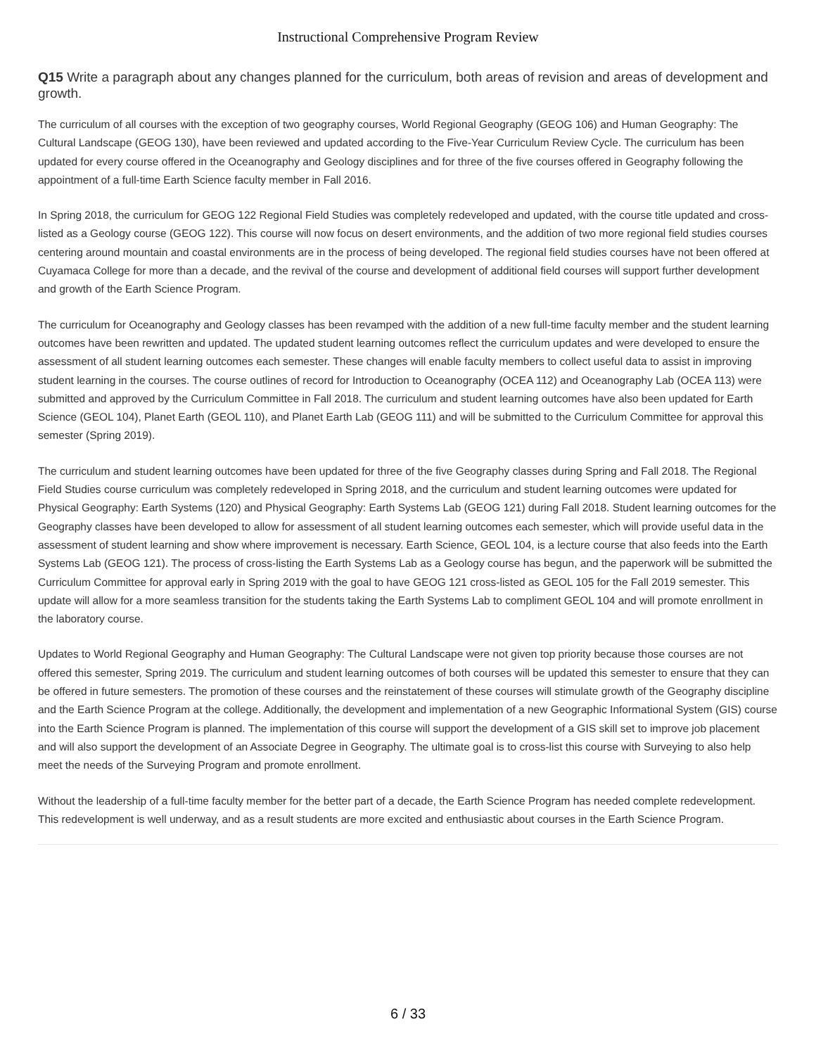Instructional Comprehensive Program Review
Q15 Write a paragraph about any changes planned for the curriculum, both areas of revision and areas of development and growth.
The curriculum of all courses with the exception of two geography courses, World Regional Geography (GEOG 106) and Human Geography: The Cultural Landscape (GEOG 130), have been reviewed and updated according to the Five-Year Curriculum Review Cycle. The curriculum has been updated for every course offered in the Oceanography and Geology disciplines and for three of the five courses offered in Geography following the appointment of a full-time Earth Science faculty member in Fall 2016.
In Spring 2018, the curriculum for GEOG 122 Regional Field Studies was completely redeveloped and updated, with the course title updated and cross-listed as a Geology course (GEOG 122). This course will now focus on desert environments, and the addition of two more regional field studies courses centering around mountain and coastal environments are in the process of being developed. The regional field studies courses have not been offered at Cuyamaca College for more than a decade, and the revival of the course and development of additional field courses will support further development and growth of the Earth Science Program.
The curriculum for Oceanography and Geology classes has been revamped with the addition of a new full-time faculty member and the student learning outcomes have been rewritten and updated. The updated student learning outcomes reflect the curriculum updates and were developed to ensure the assessment of all student learning outcomes each semester. These changes will enable faculty members to collect useful data to assist in improving student learning in the courses. The course outlines of record for Introduction to Oceanography (OCEA 112) and Oceanography Lab (OCEA 113) were submitted and approved by the Curriculum Committee in Fall 2018. The curriculum and student learning outcomes have also been updated for Earth Science (GEOL 104), Planet Earth (GEOL 110), and Planet Earth Lab (GEOG 111) and will be submitted to the Curriculum Committee for approval this semester (Spring 2019).
The curriculum and student learning outcomes have been updated for three of the five Geography classes during Spring and Fall 2018. The Regional Field Studies course curriculum was completely redeveloped in Spring 2018, and the curriculum and student learning outcomes were updated for Physical Geography: Earth Systems (120) and Physical Geography: Earth Systems Lab (GEOG 121) during Fall 2018. Student learning outcomes for the Geography classes have been developed to allow for assessment of all student learning outcomes each semester, which will provide useful data in the assessment of student learning and show where improvement is necessary. Earth Science, GEOL 104, is a lecture course that also feeds into the Earth Systems Lab (GEOG 121). The process of cross-listing the Earth Systems Lab as a Geology course has begun, and the paperwork will be submitted the Curriculum Committee for approval early in Spring 2019 with the goal to have GEOG 121 cross-listed as GEOL 105 for the Fall 2019 semester. This update will allow for a more seamless transition for the students taking the Earth Systems Lab to compliment GEOL 104 and will promote enrollment in the laboratory course.
Updates to World Regional Geography and Human Geography: The Cultural Landscape were not given top priority because those courses are not offered this semester, Spring 2019. The curriculum and student learning outcomes of both courses will be updated this semester to ensure that they can be offered in future semesters. The promotion of these courses and the reinstatement of these courses will stimulate growth of the Geography discipline and the Earth Science Program at the college. Additionally, the development and implementation of a new Geographic Informational System (GIS) course into the Earth Science Program is planned. The implementation of this course will support the development of a GIS skill set to improve job placement and will also support the development of an Associate Degree in Geography. The ultimate goal is to cross-list this course with Surveying to also help meet the needs of the Surveying Program and promote enrollment.
Without the leadership of a full-time faculty member for the better part of a decade, the Earth Science Program has needed complete redevelopment. This redevelopment is well underway, and as a result students are more excited and enthusiastic about courses in the Earth Science Program.
6 / 33